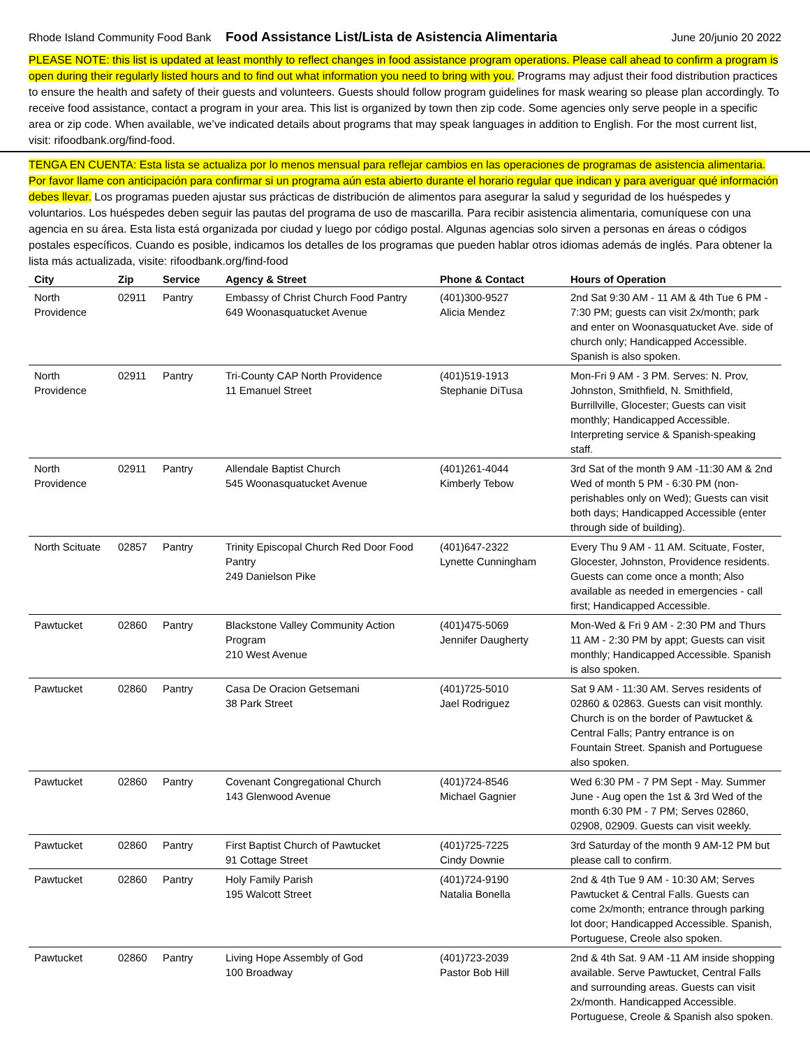Rhode Island Community Food Bank Food Assistance List/Lista de Asistencia Alimentaria
June 20/junio 20 2022
PLEASE NOTE: this list is updated at least monthly to reflect changes in food assistance program operations. Please call ahead to confirm a program is open during their regularly listed hours and to find out what information you need to bring with you. Programs may adjust their food distribution practices to ensure the health and safety of their guests and volunteers. Guests should follow program guidelines for mask wearing so please plan accordingly. To receive food assistance, contact a program in your area. This list is organized by town then zip code. Some agencies only serve people in a specific area or zip code. When available, we’ve indicated details about programs that may speak languages in addition to English. For the most current list, visit: rifoodbank.org/find-food.
TENGA EN CUENTA: Esta lista se actualiza por lo menos mensual para reflejar cambios en las operaciones de programas de asistencia alimentaria. Por favor llame con anticipación para confirmar si un programa aún esta abierto durante el horario regular que indican y para averiguar qué información debes llevar. Los programas pueden ajustar sus prácticas de distribución de alimentos para asegurar la salud y seguridad de los huéspedes y voluntarios. Los huéspedes deben seguir las pautas del programa de uso de mascarilla. Para recibir asistencia alimentaria, comuníquese con una agencia en su área. Esta lista está organizada por ciudad y luego por código postal. Algunas agencias solo sirven a personas en áreas o códigos postales específicos. Cuando es posible, indicamos los detalles de los programas que pueden hablar otros idiomas además de inglés. Para obtener la lista más actualizada, visite: rifoodbank.org/find-food
| City | Zip | Service | Agency & Street | Phone & Contact | Hours of Operation |
| --- | --- | --- | --- | --- | --- |
| North Providence | 02911 | Pantry | Embassy of Christ Church Food Pantry 649 Woonasquatucket Avenue | (401)300-9527 Alicia Mendez | 2nd Sat 9:30 AM - 11 AM & 4th Tue 6 PM - 7:30 PM; guests can visit 2x/month; park and enter on Woonasquatucket Ave. side of church only; Handicapped Accessible. Spanish is also spoken. |
| North Providence | 02911 | Pantry | Tri-County CAP North Providence 11 Emanuel Street | (401)519-1913 Stephanie DiTusa | Mon-Fri 9 AM - 3 PM. Serves: N. Prov, Johnston, Smithfield, N. Smithfield, Burrillville, Glocester; Guests can visit monthly; Handicapped Accessible. Interpreting service & Spanish-speaking staff. |
| North Providence | 02911 | Pantry | Allendale Baptist Church 545 Woonasquatucket Avenue | (401)261-4044 Kimberly Tebow | 3rd Sat of the month 9 AM -11:30 AM & 2nd Wed of month 5 PM - 6:30 PM (non-perishables only on Wed); Guests can visit both days; Handicapped Accessible (enter through side of building). |
| North Scituate | 02857 | Pantry | Trinity Episcopal Church Red Door Food Pantry 249 Danielson Pike | (401)647-2322 Lynette Cunningham | Every Thu 9 AM - 11 AM. Scituate, Foster, Glocester, Johnston, Providence residents. Guests can come once a month; Also available as needed in emergencies - call first; Handicapped Accessible. |
| Pawtucket | 02860 | Pantry | Blackstone Valley Community Action Program 210 West Avenue | (401)475-5069 Jennifer Daugherty | Mon-Wed & Fri 9 AM - 2:30 PM and Thurs 11 AM - 2:30 PM by appt; Guests can visit monthly; Handicapped Accessible. Spanish is also spoken. |
| Pawtucket | 02860 | Pantry | Casa De Oracion Getsemani 38 Park Street | (401)725-5010 Jael Rodriguez | Sat 9 AM - 11:30 AM. Serves residents of 02860 & 02863. Guests can visit monthly. Church is on the border of Pawtucket & Central Falls; Pantry entrance is on Fountain Street. Spanish and Portuguese also spoken. |
| Pawtucket | 02860 | Pantry | Covenant Congregational Church 143 Glenwood Avenue | (401)724-8546 Michael Gagnier | Wed 6:30 PM - 7 PM Sept - May. Summer June - Aug open the 1st & 3rd Wed of the month 6:30 PM - 7 PM; Serves 02860, 02908, 02909. Guests can visit weekly. |
| Pawtucket | 02860 | Pantry | First Baptist Church of Pawtucket 91 Cottage Street | (401)725-7225 Cindy Downie | 3rd Saturday of the month 9 AM-12 PM but please call to confirm. |
| Pawtucket | 02860 | Pantry | Holy Family Parish 195 Walcott Street | (401)724-9190 Natalia Bonella | 2nd & 4th Tue 9 AM - 10:30 AM; Serves Pawtucket & Central Falls. Guests can come 2x/month; entrance through parking lot door; Handicapped Accessible. Spanish, Portuguese, Creole also spoken. |
| Pawtucket | 02860 | Pantry | Living Hope Assembly of God 100 Broadway | (401)723-2039 Pastor Bob Hill | 2nd & 4th Sat. 9 AM -11 AM inside shopping available. Serve Pawtucket, Central Falls and surrounding areas. Guests can visit 2x/month. Handicapped Accessible. Portuguese, Creole & Spanish also spoken. |